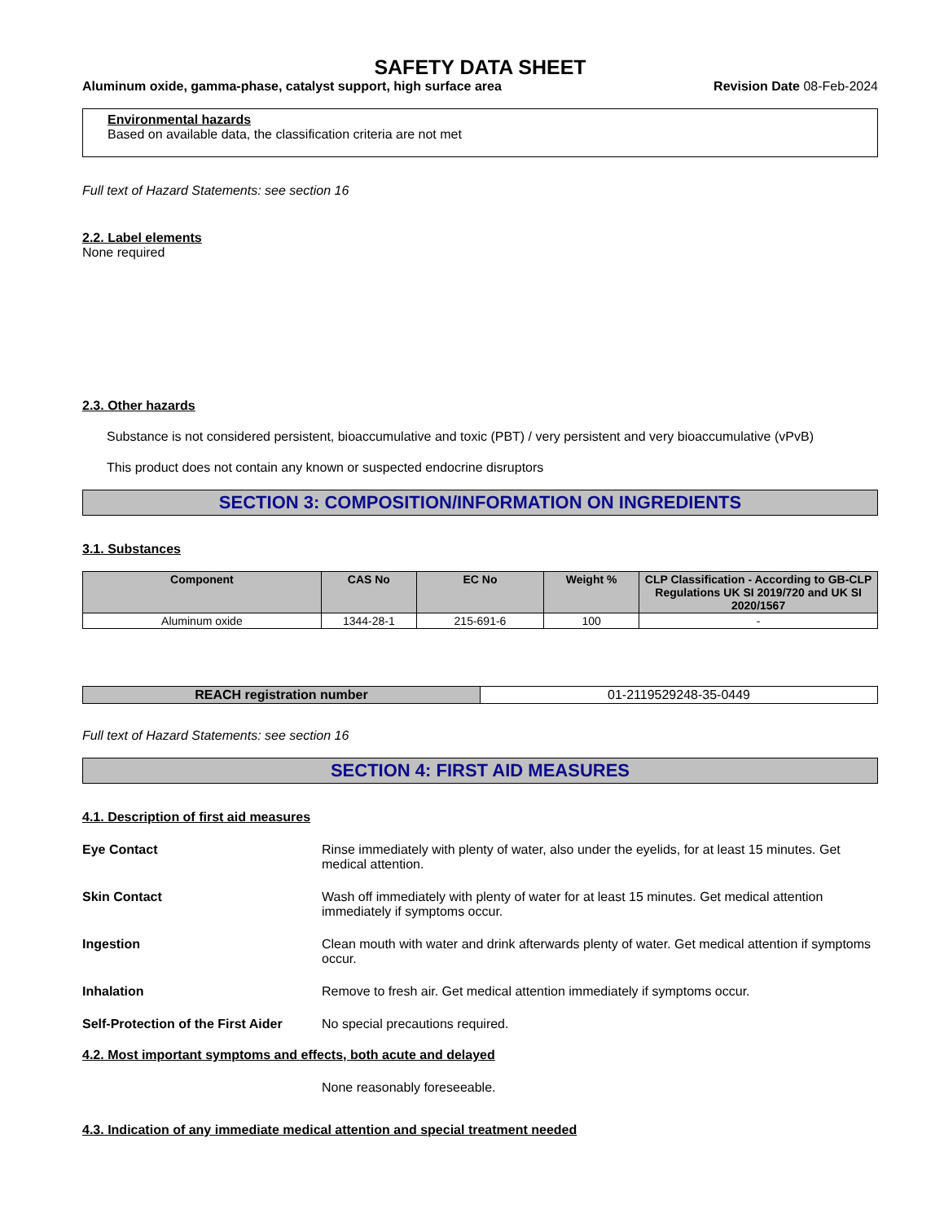SAFETY DATA SHEET
Aluminum oxide, gamma-phase, catalyst support, high surface area Revision Date 08-Feb-2024
Environmental hazards
Based on available data, the classification criteria are not met
Full text of Hazard Statements: see section 16
2.2. Label elements
None required
2.3. Other hazards
Substance is not considered persistent, bioaccumulative and toxic (PBT) / very persistent and very bioaccumulative (vPvB)
This product does not contain any known or suspected endocrine disruptors
SECTION 3: COMPOSITION/INFORMATION ON INGREDIENTS
3.1. Substances
| Component | CAS No | EC No | Weight % | CLP Classification - According to GB-CLP Regulations UK SI 2019/720 and UK SI 2020/1567 |
| --- | --- | --- | --- | --- |
| Aluminum oxide | 1344-28-1 | 215-691-6 | 100 | - |
| REACH registration number | 01-2119529248-35-0449 |
Full text of Hazard Statements: see section 16
SECTION 4: FIRST AID MEASURES
4.1. Description of first aid measures
Eye Contact Rinse immediately with plenty of water, also under the eyelids, for at least 15 minutes. Get medical attention.
Skin Contact Wash off immediately with plenty of water for at least 15 minutes. Get medical attention immediately if symptoms occur.
Ingestion Clean mouth with water and drink afterwards plenty of water. Get medical attention if symptoms occur.
Inhalation Remove to fresh air. Get medical attention immediately if symptoms occur.
Self-Protection of the First Aider No special precautions required.
4.2. Most important symptoms and effects, both acute and delayed
None reasonably foreseeable.
4.3. Indication of any immediate medical attention and special treatment needed